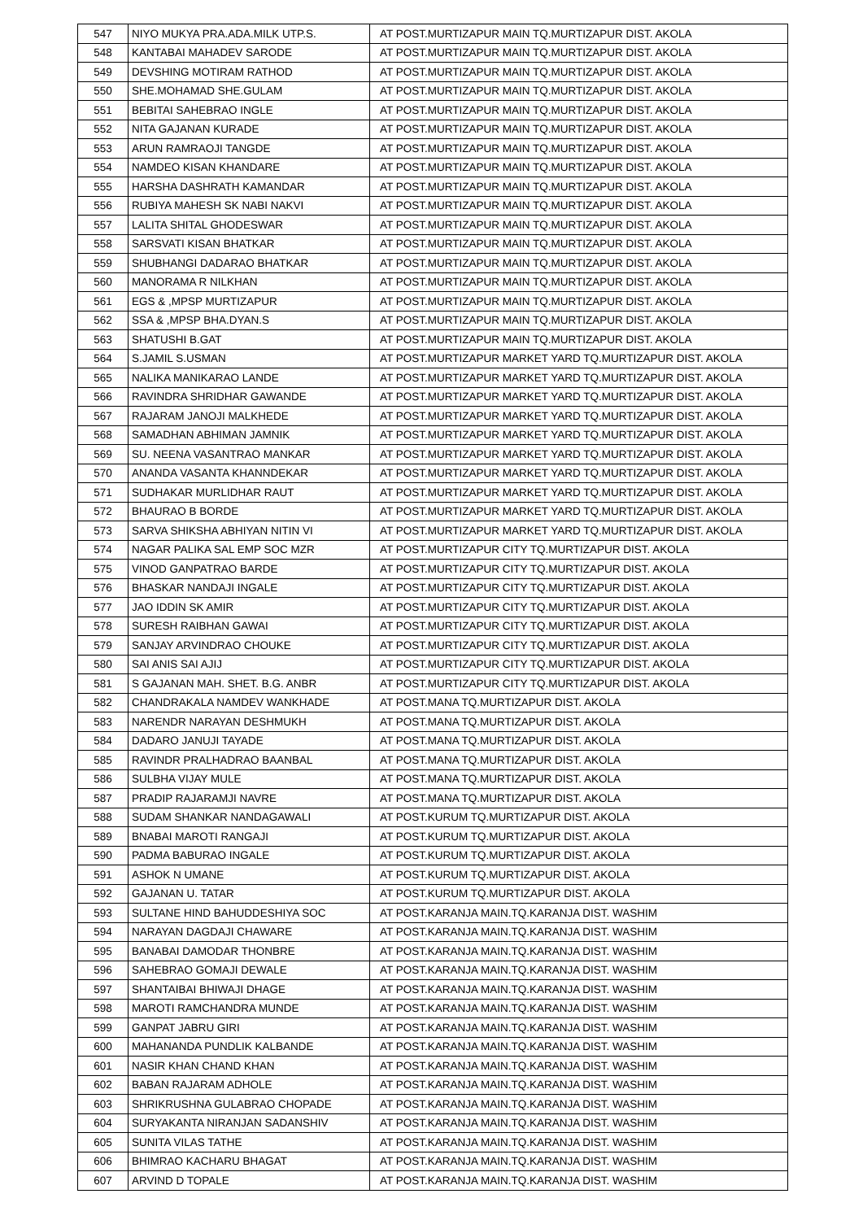| 547 | NIYO MUKYA PRA.ADA.MILK UTP.S. | AT POST.MURTIZAPUR MAIN TQ.MURTIZAPUR DIST. AKOLA |
| 548 | KANTABAI MAHADEV SARODE | AT POST.MURTIZAPUR MAIN TQ.MURTIZAPUR DIST. AKOLA |
| 549 | DEVSHING MOTIRAM RATHOD | AT POST.MURTIZAPUR MAIN TQ.MURTIZAPUR DIST. AKOLA |
| 550 | SHE.MOHAMAD SHE.GULAM | AT POST.MURTIZAPUR MAIN TQ.MURTIZAPUR DIST. AKOLA |
| 551 | BEBITAI SAHEBRAO INGLE | AT POST.MURTIZAPUR MAIN TQ.MURTIZAPUR DIST. AKOLA |
| 552 | NITA GAJANAN KURADE | AT POST.MURTIZAPUR MAIN TQ.MURTIZAPUR DIST. AKOLA |
| 553 | ARUN RAMRAOJI TANGDE | AT POST.MURTIZAPUR MAIN TQ.MURTIZAPUR DIST. AKOLA |
| 554 | NAMDEO KISAN KHANDARE | AT POST.MURTIZAPUR MAIN TQ.MURTIZAPUR DIST. AKOLA |
| 555 | HARSHA DASHRATH KAMANDAR | AT POST.MURTIZAPUR MAIN TQ.MURTIZAPUR DIST. AKOLA |
| 556 | RUBIYA MAHESH SK NABI NAKVI | AT POST.MURTIZAPUR MAIN TQ.MURTIZAPUR DIST. AKOLA |
| 557 | LALITA SHITAL GHODESWAR | AT POST.MURTIZAPUR MAIN TQ.MURTIZAPUR DIST. AKOLA |
| 558 | SARSVATI KISAN BHATKAR | AT POST.MURTIZAPUR MAIN TQ.MURTIZAPUR DIST. AKOLA |
| 559 | SHUBHANGI DADARAO BHATKAR | AT POST.MURTIZAPUR MAIN TQ.MURTIZAPUR DIST. AKOLA |
| 560 | MANORAMA R NILKHAN | AT POST.MURTIZAPUR MAIN TQ.MURTIZAPUR DIST. AKOLA |
| 561 | EGS & ,MPSP MURTIZAPUR | AT POST.MURTIZAPUR MAIN TQ.MURTIZAPUR DIST. AKOLA |
| 562 | SSA & ,MPSP BHA.DYAN.S | AT POST.MURTIZAPUR MAIN TQ.MURTIZAPUR DIST. AKOLA |
| 563 | SHATUSHI B.GAT | AT POST.MURTIZAPUR MAIN TQ.MURTIZAPUR DIST. AKOLA |
| 564 | S.JAMIL S.USMAN | AT POST.MURTIZAPUR MARKET YARD TQ.MURTIZAPUR DIST. AKOLA |
| 565 | NALIKA MANIKARAO LANDE | AT POST.MURTIZAPUR MARKET YARD TQ.MURTIZAPUR DIST. AKOLA |
| 566 | RAVINDRA SHRIDHAR GAWANDE | AT POST.MURTIZAPUR MARKET YARD TQ.MURTIZAPUR DIST. AKOLA |
| 567 | RAJARAM JANOJI MALKHEDE | AT POST.MURTIZAPUR MARKET YARD TQ.MURTIZAPUR DIST. AKOLA |
| 568 | SAMADHAN ABHIMAN JAMNIK | AT POST.MURTIZAPUR MARKET YARD TQ.MURTIZAPUR DIST. AKOLA |
| 569 | SU. NEENA VASANTRAO MANKAR | AT POST.MURTIZAPUR MARKET YARD TQ.MURTIZAPUR DIST. AKOLA |
| 570 | ANANDA VASANTA KHANNDEKAR | AT POST.MURTIZAPUR MARKET YARD TQ.MURTIZAPUR DIST. AKOLA |
| 571 | SUDHAKAR MURLIDHAR RAUT | AT POST.MURTIZAPUR MARKET YARD TQ.MURTIZAPUR DIST. AKOLA |
| 572 | BHAURAO B BORDE | AT POST.MURTIZAPUR MARKET YARD TQ.MURTIZAPUR DIST. AKOLA |
| 573 | SARVA SHIKSHA ABHIYAN NITIN VI | AT POST.MURTIZAPUR MARKET YARD TQ.MURTIZAPUR DIST. AKOLA |
| 574 | NAGAR PALIKA SAL EMP SOC MZR | AT POST.MURTIZAPUR CITY TQ.MURTIZAPUR DIST. AKOLA |
| 575 | VINOD GANPATRAO BARDE | AT POST.MURTIZAPUR CITY TQ.MURTIZAPUR DIST. AKOLA |
| 576 | BHASKAR NANDAJI INGALE | AT POST.MURTIZAPUR CITY TQ.MURTIZAPUR DIST. AKOLA |
| 577 | JAO IDDIN SK AMIR | AT POST.MURTIZAPUR CITY TQ.MURTIZAPUR DIST. AKOLA |
| 578 | SURESH RAIBHAN GAWAI | AT POST.MURTIZAPUR CITY TQ.MURTIZAPUR DIST. AKOLA |
| 579 | SANJAY ARVINDRAO CHOUKE | AT POST.MURTIZAPUR CITY TQ.MURTIZAPUR DIST. AKOLA |
| 580 | SAI ANIS SAI AJIJ | AT POST.MURTIZAPUR CITY TQ.MURTIZAPUR DIST. AKOLA |
| 581 | S GAJANAN MAH. SHET. B.G. ANBR | AT POST.MURTIZAPUR CITY TQ.MURTIZAPUR DIST. AKOLA |
| 582 | CHANDRAKALA NAMDEV WANKHADE | AT POST.MANA TQ.MURTIZAPUR DIST. AKOLA |
| 583 | NARENDR NARAYAN DESHMUKH | AT POST.MANA TQ.MURTIZAPUR DIST. AKOLA |
| 584 | DADARO JANUJI TAYADE | AT POST.MANA TQ.MURTIZAPUR DIST. AKOLA |
| 585 | RAVINDR PRALHADRAO BAANBAL | AT POST.MANA TQ.MURTIZAPUR DIST. AKOLA |
| 586 | SULBHA VIJAY MULE | AT POST.MANA TQ.MURTIZAPUR DIST. AKOLA |
| 587 | PRADIP RAJARAMJI NAVRE | AT POST.MANA TQ.MURTIZAPUR DIST. AKOLA |
| 588 | SUDAM SHANKAR NANDAGAWALI | AT POST.KURUM TQ.MURTIZAPUR DIST. AKOLA |
| 589 | BNABAI MAROTI RANGAJI | AT POST.KURUM TQ.MURTIZAPUR DIST. AKOLA |
| 590 | PADMA BABURAO INGALE | AT POST.KURUM TQ.MURTIZAPUR DIST. AKOLA |
| 591 | ASHOK N UMANE | AT POST.KURUM TQ.MURTIZAPUR DIST. AKOLA |
| 592 | GAJANAN U. TATAR | AT POST.KURUM TQ.MURTIZAPUR DIST. AKOLA |
| 593 | SULTANE HIND BAHUDDESHIYA SOC | AT POST.KARANJA MAIN.TQ.KARANJA DIST. WASHIM |
| 594 | NARAYAN DAGDAJI CHAWARE | AT POST.KARANJA MAIN.TQ.KARANJA DIST. WASHIM |
| 595 | BANABAI DAMODAR THONBRE | AT POST.KARANJA MAIN.TQ.KARANJA DIST. WASHIM |
| 596 | SAHEBRAO GOMAJI DEWALE | AT POST.KARANJA MAIN.TQ.KARANJA DIST. WASHIM |
| 597 | SHANTAIBAI BHIWAJI DHAGE | AT POST.KARANJA MAIN.TQ.KARANJA DIST. WASHIM |
| 598 | MAROTI RAMCHANDRA MUNDE | AT POST.KARANJA MAIN.TQ.KARANJA DIST. WASHIM |
| 599 | GANPAT JABRU GIRI | AT POST.KARANJA MAIN.TQ.KARANJA DIST. WASHIM |
| 600 | MAHANANDA PUNDLIK KALBANDE | AT POST.KARANJA MAIN.TQ.KARANJA DIST. WASHIM |
| 601 | NASIR KHAN CHAND KHAN | AT POST.KARANJA MAIN.TQ.KARANJA DIST. WASHIM |
| 602 | BABAN RAJARAM ADHOLE | AT POST.KARANJA MAIN.TQ.KARANJA DIST. WASHIM |
| 603 | SHRIKRUSHNA GULABRAO CHOPADE | AT POST.KARANJA MAIN.TQ.KARANJA DIST. WASHIM |
| 604 | SURYAKANTA NIRANJAN SADANSHIV | AT POST.KARANJA MAIN.TQ.KARANJA DIST. WASHIM |
| 605 | SUNITA VILAS TATHE | AT POST.KARANJA MAIN.TQ.KARANJA DIST. WASHIM |
| 606 | BHIMRAO KACHARU BHAGAT | AT POST.KARANJA MAIN.TQ.KARANJA DIST. WASHIM |
| 607 | ARVIND D TOPALE | AT POST.KARANJA MAIN.TQ.KARANJA DIST. WASHIM |